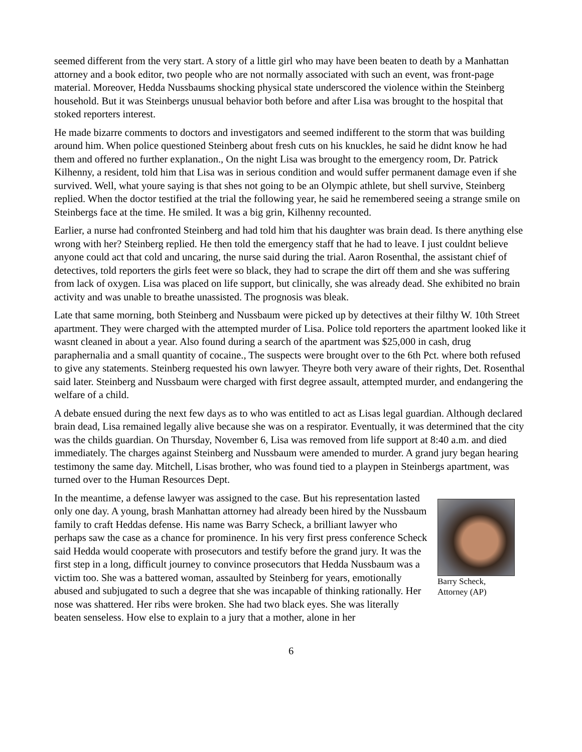seemed different from the very start. A story of a little girl who may have been beaten to death by a Manhattan attorney and a book editor, two people who are not normally associated with such an event, was front-page material. Moreover, Hedda Nussbaums shocking physical state underscored the violence within the Steinberg household. But it was Steinbergs unusual behavior both before and after Lisa was brought to the hospital that stoked reporters interest.
He made bizarre comments to doctors and investigators and seemed indifferent to the storm that was building around him. When police questioned Steinberg about fresh cuts on his knuckles, he said he didnt know he had them and offered no further explanation., On the night Lisa was brought to the emergency room, Dr. Patrick Kilhenny, a resident, told him that Lisa was in serious condition and would suffer permanent damage even if she survived. Well, what youre saying is that shes not going to be an Olympic athlete, but shell survive, Steinberg replied. When the doctor testified at the trial the following year, he said he remembered seeing a strange smile on Steinbergs face at the time. He smiled. It was a big grin, Kilhenny recounted.
Earlier, a nurse had confronted Steinberg and had told him that his daughter was brain dead. Is there anything else wrong with her? Steinberg replied. He then told the emergency staff that he had to leave. I just couldnt believe anyone could act that cold and uncaring, the nurse said during the trial. Aaron Rosenthal, the assistant chief of detectives, told reporters the girls feet were so black, they had to scrape the dirt off them and she was suffering from lack of oxygen. Lisa was placed on life support, but clinically, she was already dead. She exhibited no brain activity and was unable to breathe unassisted. The prognosis was bleak.
Late that same morning, both Steinberg and Nussbaum were picked up by detectives at their filthy W. 10th Street apartment. They were charged with the attempted murder of Lisa. Police told reporters the apartment looked like it wasnt cleaned in about a year. Also found during a search of the apartment was $25,000 in cash, drug paraphernalia and a small quantity of cocaine., The suspects were brought over to the 6th Pct. where both refused to give any statements. Steinberg requested his own lawyer. Theyre both very aware of their rights, Det. Rosenthal said later. Steinberg and Nussbaum were charged with first degree assault, attempted murder, and endangering the welfare of a child.
A debate ensued during the next few days as to who was entitled to act as Lisas legal guardian. Although declared brain dead, Lisa remained legally alive because she was on a respirator. Eventually, it was determined that the city was the childs guardian. On Thursday, November 6, Lisa was removed from life support at 8:40 a.m. and died immediately. The charges against Steinberg and Nussbaum were amended to murder. A grand jury began hearing testimony the same day. Mitchell, Lisas brother, who was found tied to a playpen in Steinbergs apartment, was turned over to the Human Resources Dept.
Barry Scheck, Attorney (AP)
In the meantime, a defense lawyer was assigned to the case. But his representation lasted only one day. A young, brash Manhattan attorney had already been hired by the Nussbaum family to craft Heddas defense. His name was Barry Scheck, a brilliant lawyer who perhaps saw the case as a chance for prominence. In his very first press conference Scheck said Hedda would cooperate with prosecutors and testify before the grand jury. It was the first step in a long, difficult journey to convince prosecutors that Hedda Nussbaum was a victim too. She was a battered woman, assaulted by Steinberg for years, emotionally abused and subjugated to such a degree that she was incapable of thinking rationally. Her nose was shattered. Her ribs were broken. She had two black eyes. She was literally beaten senseless. How else to explain to a jury that a mother, alone in her
6